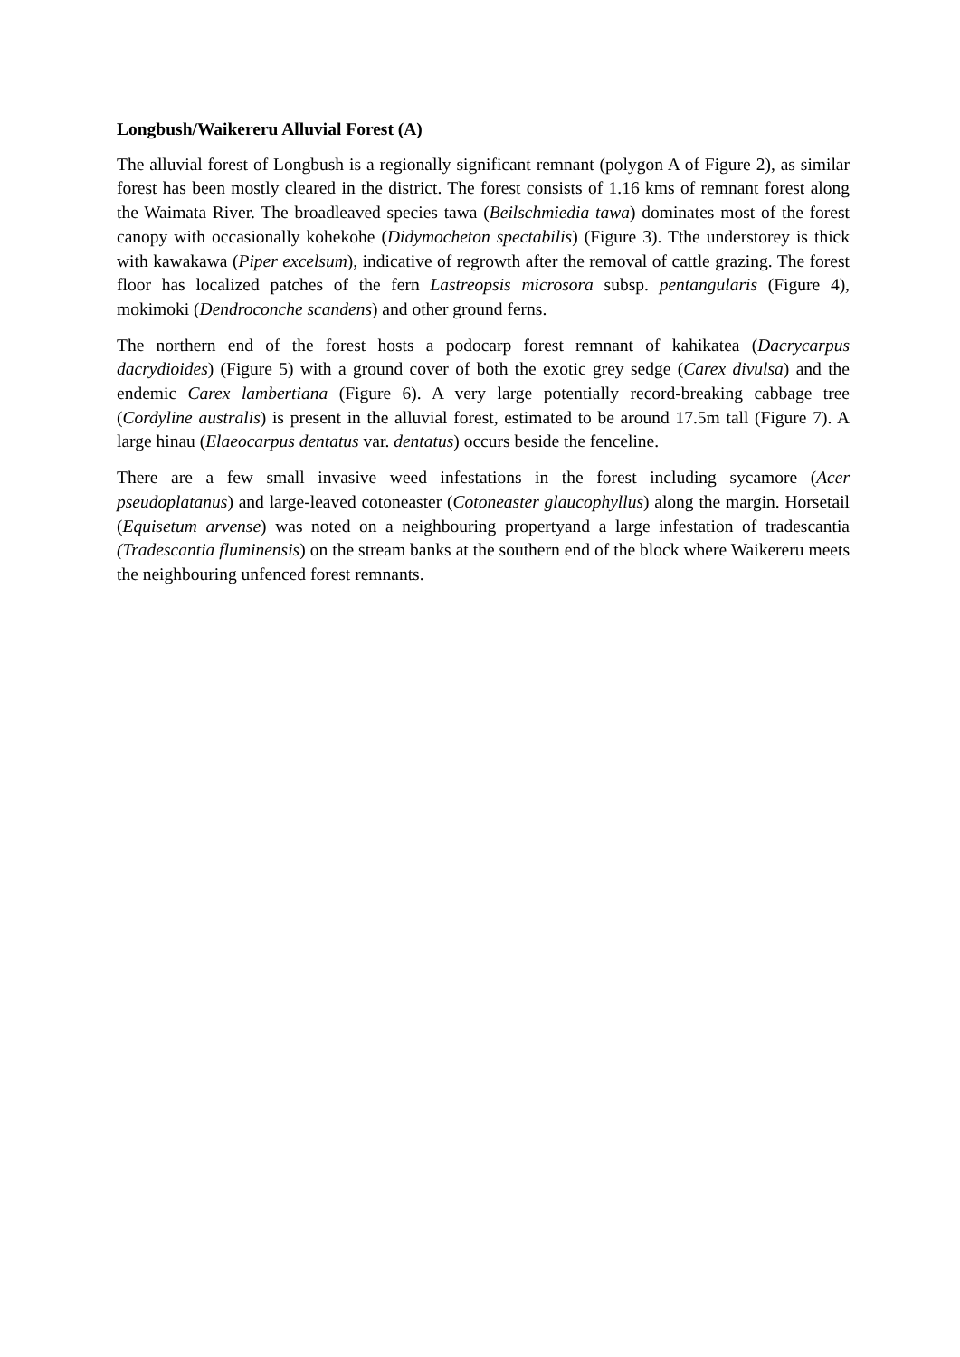Longbush/Waikereru Alluvial Forest (A)
The alluvial forest of Longbush is a regionally significant remnant (polygon A of Figure 2), as similar forest has been mostly cleared in the district. The forest consists of 1.16 kms of remnant forest along the Waimata River. The broadleaved species tawa (Beilschmiedia tawa) dominates most of the forest canopy with occasionally kohekohe (Didymocheton spectabilis) (Figure 3). Tthe understorey is thick with kawakawa (Piper excelsum), indicative of regrowth after the removal of cattle grazing. The forest floor has localized patches of the fern Lastreopsis microsora subsp. pentangularis (Figure 4), mokimoki (Dendroconche scandens) and other ground ferns.
The northern end of the forest hosts a podocarp forest remnant of kahikatea (Dacrycarpus dacrydioides) (Figure 5) with a ground cover of both the exotic grey sedge (Carex divulsa) and the endemic Carex lambertiana (Figure 6). A very large potentially record-breaking cabbage tree (Cordyline australis) is present in the alluvial forest, estimated to be around 17.5m tall (Figure 7). A large hinau (Elaeocarpus dentatus var. dentatus) occurs beside the fenceline.
There are a few small invasive weed infestations in the forest including sycamore (Acer pseudoplatanus) and large-leaved cotoneaster (Cotoneaster glaucophyllus) along the margin. Horsetail (Equisetum arvense) was noted on a neighbouring propertyand a large infestation of tradescantia (Tradescantia fluminensis) on the stream banks at the southern end of the block where Waikereru meets the neighbouring unfenced forest remnants.